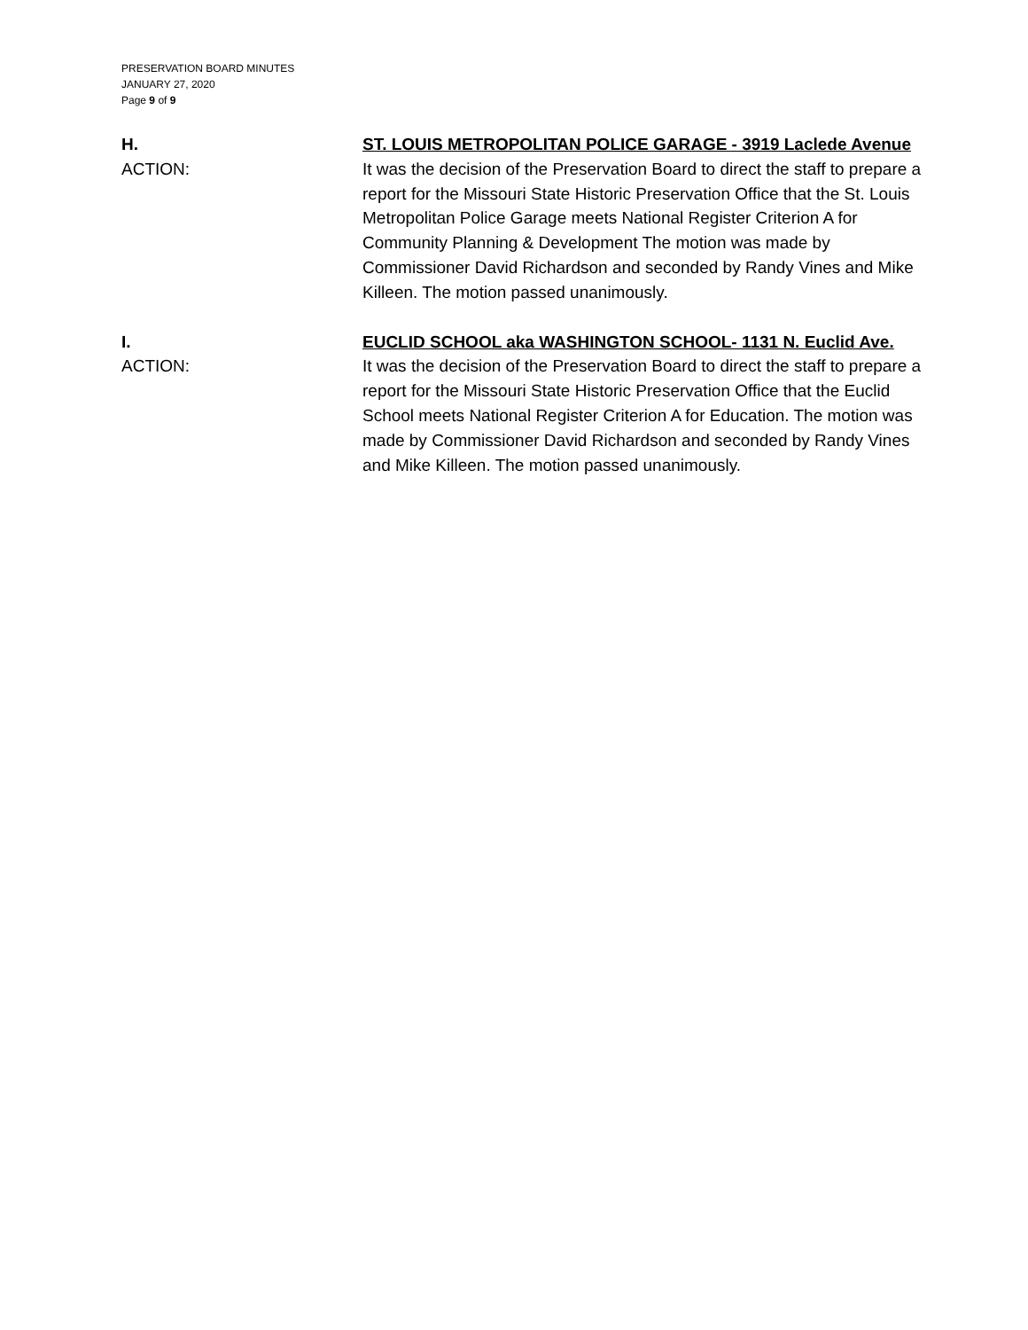PRESERVATION BOARD MINUTES
JANUARY 27, 2020
Page 9 of 9
H.
ACTION:
ST. LOUIS METROPOLITAN POLICE GARAGE - 3919 Laclede Avenue
It was the decision of the Preservation Board to direct the staff to prepare a report for the Missouri State Historic Preservation Office that the St. Louis Metropolitan Police Garage meets National Register Criterion A for Community Planning & Development The motion was made by Commissioner David Richardson and seconded by Randy Vines and Mike Killeen. The motion passed unanimously.
I.
ACTION:
EUCLID SCHOOL aka WASHINGTON SCHOOL- 1131 N. Euclid Ave.
It was the decision of the Preservation Board to direct the staff to prepare a report for the Missouri State Historic Preservation Office that the Euclid School meets National Register Criterion A for Education. The motion was made by Commissioner David Richardson and seconded by Randy Vines and Mike Killeen. The motion passed unanimously.